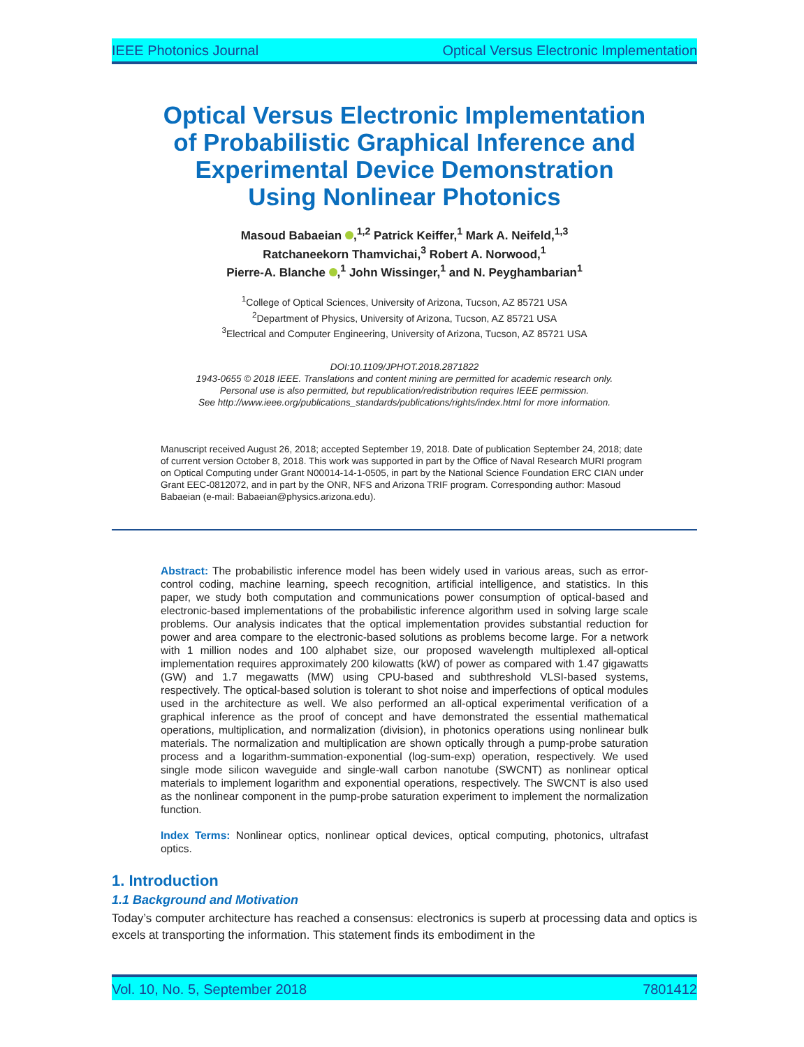IEEE Photonics Journal Optical Versus Electronic Implementation
Optical Versus Electronic Implementation
of Probabilistic Graphical Inference and
Experimental Device Demonstration
Using Nonlinear Photonics
Masoud Babaeian ,<sup>1,2</sup> Patrick Keiffer,<sup>1</sup> Mark A. Neifeld,<sup>1,3</sup>
Ratchaneekorn Thamvichai,<sup>3</sup> Robert A. Norwood,<sup>1</sup>
Pierre-A. Blanche ,<sup>1</sup> John Wissinger,<sup>1</sup> and N. Peyghambarian<sup>1</sup>
<sup>1</sup> College of Optical Sciences, University of Arizona, Tucson, AZ 85721 USA
<sup>2</sup> Department of Physics, University of Arizona, Tucson, AZ 85721 USA
<sup>3</sup> Electrical and Computer Engineering, University of Arizona, Tucson, AZ 85721 USA
DOI:10.1109/JPHOT.2018.2871822
1943-0655 © 2018 IEEE. Translations and content mining are permitted for academic research only.
Personal use is also permitted, but republication/redistribution requires IEEE permission.
See http://www.ieee.org/publications_standards/publications/rights/index.html for more information.
Manuscript received August 26, 2018; accepted September 19, 2018. Date of publication September 24, 2018; date of current version October 8, 2018. This work was supported in part by the Office of Naval Research MURI program on Optical Computing under Grant N00014-14-1-0505, in part by the National Science Foundation ERC CIAN under Grant EEC-0812072, and in part by the ONR, NFS and Arizona TRIF program. Corresponding author: Masoud Babaeian (e-mail: Babaeian@physics.arizona.edu).
Abstract: The probabilistic inference model has been widely used in various areas, such as error-control coding, machine learning, speech recognition, artificial intelligence, and statistics. In this paper, we study both computation and communications power consumption of optical-based and electronic-based implementations of the probabilistic inference algorithm used in solving large scale problems. Our analysis indicates that the optical implementation provides substantial reduction for power and area compare to the electronic-based solutions as problems become large. For a network with 1 million nodes and 100 alphabet size, our proposed wavelength multiplexed all-optical implementation requires approximately 200 kilowatts (kW) of power as compared with 1.47 gigawatts (GW) and 1.7 megawatts (MW) using CPU-based and subthreshold VLSI-based systems, respectively. The optical-based solution is tolerant to shot noise and imperfections of optical modules used in the architecture as well. We also performed an all-optical experimental verification of a graphical inference as the proof of concept and have demonstrated the essential mathematical operations, multiplication, and normalization (division), in photonics operations using nonlinear bulk materials. The normalization and multiplication are shown optically through a pump-probe saturation process and a logarithm-summation-exponential (log-sum-exp) operation, respectively. We used single mode silicon waveguide and single-wall carbon nanotube (SWCNT) as nonlinear optical materials to implement logarithm and exponential operations, respectively. The SWCNT is also used as the nonlinear component in the pump-probe saturation experiment to implement the normalization function.
Index Terms: Nonlinear optics, nonlinear optical devices, optical computing, photonics, ultrafast optics.
1. Introduction
1.1 Background and Motivation
Today’s computer architecture has reached a consensus: electronics is superb at processing data and optics is excels at transporting the information. This statement finds its embodiment in the
Vol. 10, No. 5, September 2018 7801412